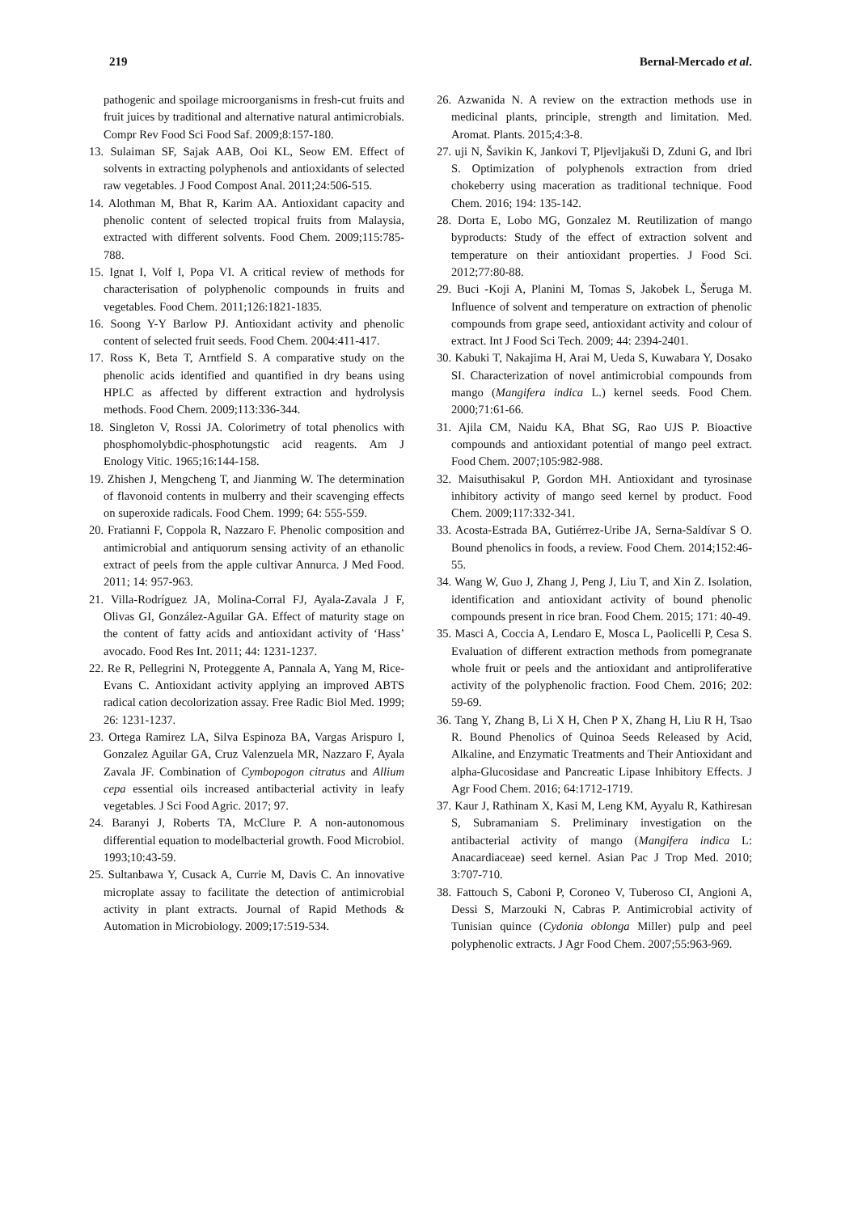219 Bernal-Mercado et al.
pathogenic and spoilage microorganisms in fresh-cut fruits and fruit juices by traditional and alternative natural antimicrobials. Compr Rev Food Sci Food Saf. 2009;8:157-180.
13. Sulaiman SF, Sajak AAB, Ooi KL, Seow EM. Effect of solvents in extracting polyphenols and antioxidants of selected raw vegetables. J Food Compost Anal. 2011;24:506-515.
14. Alothman M, Bhat R, Karim AA. Antioxidant capacity and phenolic content of selected tropical fruits from Malaysia, extracted with different solvents. Food Chem. 2009;115:785-788.
15. Ignat I, Volf I, Popa VI. A critical review of methods for characterisation of polyphenolic compounds in fruits and vegetables. Food Chem. 2011;126:1821-1835.
16. Soong Y-Y Barlow PJ. Antioxidant activity and phenolic content of selected fruit seeds. Food Chem. 2004:411-417.
17. Ross K, Beta T, Arntfield S. A comparative study on the phenolic acids identified and quantified in dry beans using HPLC as affected by different extraction and hydrolysis methods. Food Chem. 2009;113:336-344.
18. Singleton V, Rossi JA. Colorimetry of total phenolics with phosphomolybdic-phosphotungstic acid reagents. Am J Enology Vitic. 1965;16:144-158.
19. Zhishen J, Mengcheng T, and Jianming W. The determination of flavonoid contents in mulberry and their scavenging effects on superoxide radicals. Food Chem. 1999; 64: 555-559.
20. Fratianni F, Coppola R, Nazzaro F. Phenolic composition and antimicrobial and antiquorum sensing activity of an ethanolic extract of peels from the apple cultivar Annurca. J Med Food. 2011; 14: 957-963.
21. Villa-Rodríguez JA, Molina-Corral FJ, Ayala-Zavala J F, Olivas GI, González-Aguilar GA. Effect of maturity stage on the content of fatty acids and antioxidant activity of ‘Hass’ avocado. Food Res Int. 2011; 44: 1231-1237.
22. Re R, Pellegrini N, Proteggente A, Pannala A, Yang M, Rice-Evans C. Antioxidant activity applying an improved ABTS radical cation decolorization assay. Free Radic Biol Med. 1999; 26: 1231-1237.
23. Ortega Ramirez LA, Silva Espinoza BA, Vargas Arispuro I, Gonzalez Aguilar GA, Cruz Valenzuela MR, Nazzaro F, Ayala Zavala JF. Combination of Cymbopogon citratus and Allium cepa essential oils increased antibacterial activity in leafy vegetables. J Sci Food Agric. 2017; 97.
24. Baranyi J, Roberts TA, McClure P. A non-autonomous differential equation to modelbacterial growth. Food Microbiol. 1993;10:43-59.
25. Sultanbawa Y, Cusack A, Currie M, Davis C. An innovative microplate assay to facilitate the detection of antimicrobial activity in plant extracts. Journal of Rapid Methods & Automation in Microbiology. 2009;17:519-534.
26. Azwanida N. A review on the extraction methods use in medicinal plants, principle, strength and limitation. Med. Aromat. Plants. 2015;4:3-8.
27. uji N, Šavikin K, Jankovi T, Pljevljakuši D, Zduni G, and Ibri S. Optimization of polyphenols extraction from dried chokeberry using maceration as traditional technique. Food Chem. 2016; 194: 135-142.
28. Dorta E, Lobo MG, Gonzalez M. Reutilization of mango byproducts: Study of the effect of extraction solvent and temperature on their antioxidant properties. J Food Sci. 2012;77:80-88.
29. Buci -Koji A, Planini M, Tomas S, Jakobek L, Šeruga M. Influence of solvent and temperature on extraction of phenolic compounds from grape seed, antioxidant activity and colour of extract. Int J Food Sci Tech. 2009; 44: 2394-2401.
30. Kabuki T, Nakajima H, Arai M, Ueda S, Kuwabara Y, Dosako SI. Characterization of novel antimicrobial compounds from mango (Mangifera indica L.) kernel seeds. Food Chem. 2000;71:61-66.
31. Ajila CM, Naidu KA, Bhat SG, Rao UJS P. Bioactive compounds and antioxidant potential of mango peel extract. Food Chem. 2007;105:982-988.
32. Maisuthisakul P, Gordon MH. Antioxidant and tyrosinase inhibitory activity of mango seed kernel by product. Food Chem. 2009;117:332-341.
33. Acosta-Estrada BA, Gutiérrez-Uribe JA, Serna-Saldívar S O. Bound phenolics in foods, a review. Food Chem. 2014;152:46-55.
34. Wang W, Guo J, Zhang J, Peng J, Liu T, and Xin Z. Isolation, identification and antioxidant activity of bound phenolic compounds present in rice bran. Food Chem. 2015; 171: 40-49.
35. Masci A, Coccia A, Lendaro E, Mosca L, Paolicelli P, Cesa S. Evaluation of different extraction methods from pomegranate whole fruit or peels and the antioxidant and antiproliferative activity of the polyphenolic fraction. Food Chem. 2016; 202: 59-69.
36. Tang Y, Zhang B, Li X H, Chen P X, Zhang H, Liu R H, Tsao R. Bound Phenolics of Quinoa Seeds Released by Acid, Alkaline, and Enzymatic Treatments and Their Antioxidant and alpha-Glucosidase and Pancreatic Lipase Inhibitory Effects. J Agr Food Chem. 2016; 64:1712-1719.
37. Kaur J, Rathinam X, Kasi M, Leng KM, Ayyalu R, Kathiresan S, Subramaniam S. Preliminary investigation on the antibacterial activity of mango (Mangifera indica L: Anacardiaceae) seed kernel. Asian Pac J Trop Med. 2010; 3:707-710.
38. Fattouch S, Caboni P, Coroneo V, Tuberoso CI, Angioni A, Dessi S, Marzouki N, Cabras P. Antimicrobial activity of Tunisian quince (Cydonia oblonga Miller) pulp and peel polyphenolic extracts. J Agr Food Chem. 2007;55:963-969.